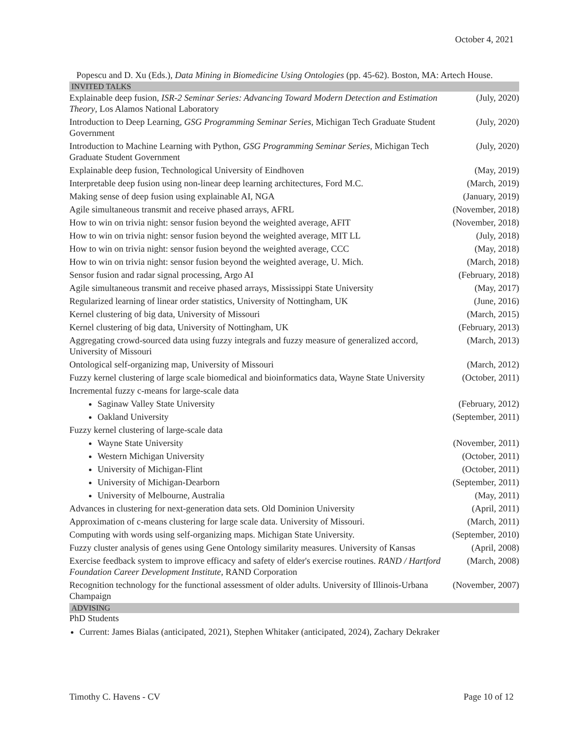October 4, 2021
Popescu and D. Xu (Eds.), Data Mining in Biomedicine Using Ontologies (pp. 45-62). Boston, MA: Artech House.
INVITED TALKS
| Explainable deep fusion, ISR-2 Seminar Series: Advancing Toward Modern Detection and Estimation Theory , Los Alamos National Laboratory | (July, 2020) |
| Introduction to Deep Learning, GSG Programming Seminar Series , Michigan Tech Graduate Student Government | (July, 2020) |
| Introduction to Machine Learning with Python, GSG Programming Seminar Series , Michigan Tech Graduate Student Government | (July, 2020) |
| Explainable deep fusion, Technological University of Eindhoven | (May, 2019) |
| Interpretable deep fusion using non-linear deep learning architectures, Ford M.C. | (March, 2019) |
| Making sense of deep fusion using explainable AI, NGA | (January, 2019) |
| Agile simultaneous transmit and receive phased arrays, AFRL | (November, 2018) |
| How to win on trivia night: sensor fusion beyond the weighted average, AFIT | (November, 2018) |
| How to win on trivia night: sensor fusion beyond the weighted average, MIT LL | (July, 2018) |
| How to win on trivia night: sensor fusion beyond the weighted average, CCC | (May, 2018) |
| How to win on trivia night: sensor fusion beyond the weighted average, U. Mich. | (March, 2018) |
| Sensor fusion and radar signal processing, Argo AI | (February, 2018) |
| Agile simultaneous transmit and receive phased arrays, Mississippi State University | (May, 2017) |
| Regularized learning of linear order statistics, University of Nottingham, UK | (June, 2016) |
| Kernel clustering of big data, University of Missouri | (March, 2015) |
| Kernel clustering of big data, University of Nottingham, UK | (February, 2013) |
| Aggregating crowd-sourced data using fuzzy integrals and fuzzy measure of generalized accord, University of Missouri | (March, 2013) |
| Ontological self-organizing map, University of Missouri | (March, 2012) |
| Fuzzy kernel clustering of large scale biomedical and bioinformatics data, Wayne State University | (October, 2011) |
| Incremental fuzzy c-means for large-scale data | |
| Saginaw Valley State University | (February, 2012) |
| Oakland University | (September, 2011) |
| Fuzzy kernel clustering of large-scale data | |
| Wayne State University | (November, 2011) |
| Western Michigan University | (October, 2011) |
| University of Michigan-Flint | (October, 2011) |
| University of Michigan-Dearborn | (September, 2011) |
| University of Melbourne, Australia | (May, 2011) |
| Advances in clustering for next-generation data sets. Old Dominion University | (April, 2011) |
| Approximation of c-means clustering for large scale data. University of Missouri. | (March, 2011) |
| Computing with words using self-organizing maps. Michigan State University. | (September, 2010) |
| Fuzzy cluster analysis of genes using Gene Ontology similarity measures. University of Kansas | (April, 2008) |
| Exercise feedback system to improve efficacy and safety of elder's exercise routines. RAND / Hartford Foundation Career Development Institute , RAND Corporation | (March, 2008) |
| Recognition technology for the functional assessment of older adults. University of Illinois-Urbana Champaign | (November, 2007) |
ADVISING
PhD Students
Current: James Bialas (anticipated, 2021), Stephen Whitaker (anticipated, 2024), Zachary Dekraker
Timothy C. Havens - CV Page 10 of 12